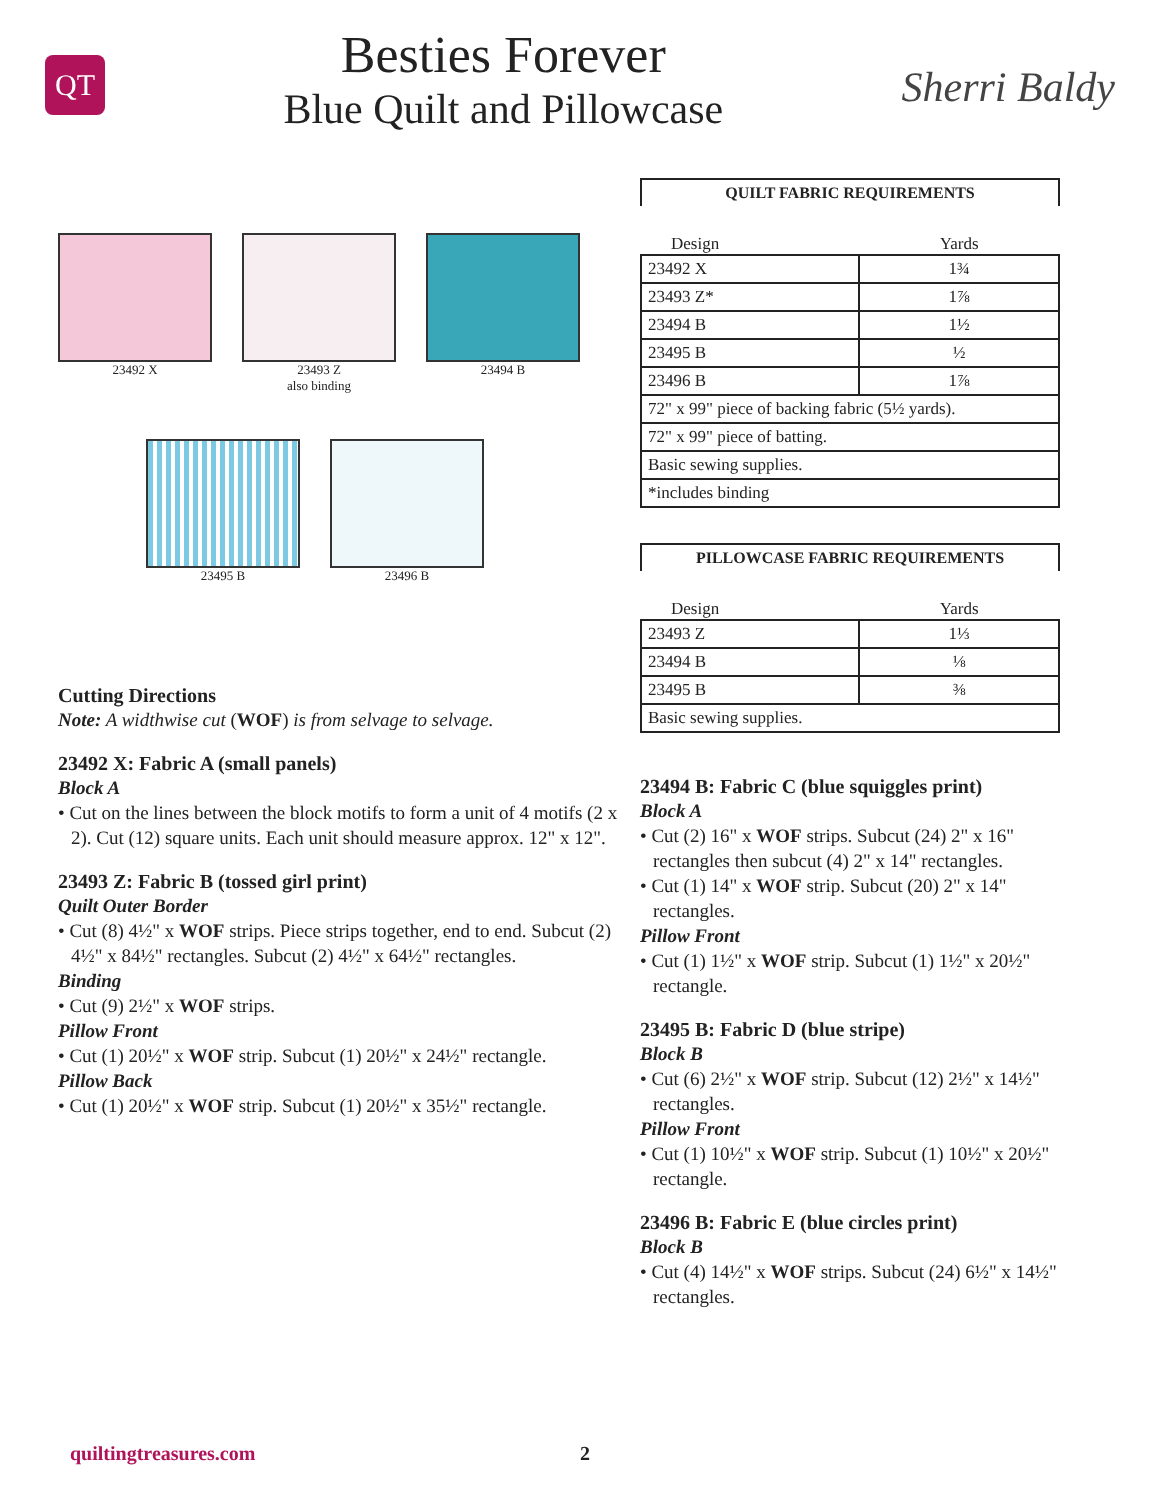QT
Besties Forever
Blue Quilt and Pillowcase
Sherri Baldy
23492 X 23493 Z
also binding
23494 B
23495 B 23496 B
Cutting Directions
Note: A widthwise cut (WOF) is from selvage to selvage.
23492 X: Fabric A (small panels)
Block A
• Cut on the lines between the block motifs to form a unit of 4 motifs (2 x 2). Cut (12) square units. Each unit should measure approx. 12" x 12".
23493 Z: Fabric B (tossed girl print)
Quilt Outer Border
• Cut (8) 4½" x WOF strips. Piece strips together, end to end. Subcut (2) 4½" x 84½" rectangles. Subcut (2) 4½" x 64½" rectangles.
Binding
• Cut (9) 2½" x WOF strips.
Pillow Front
• Cut (1) 20½" x WOF strip. Subcut (1) 20½" x 24½" rectangle.
Pillow Back
• Cut (1) 20½" x WOF strip. Subcut (1) 20½" x 35½" rectangle.
QUILT FABRIC REQUIREMENTS
| Design | Yards |
| --- | --- |
| 23492 X | 1¾ |
| 23493 Z* | 1⅞ |
| 23494 B | 1½ |
| 23495 B | ½ |
| 23496 B | 1⅞ |
| 72" x 99" piece of backing fabric (5½ yards). | |
| 72" x 99" piece of batting. | |
| Basic sewing supplies. | |
| *includes binding | |
PILLOWCASE FABRIC REQUIREMENTS
| Design | Yards |
| --- | --- |
| 23493 Z | 1⅓ |
| 23494 B | ⅛ |
| 23495 B | ⅜ |
| Basic sewing supplies. | |
23494 B: Fabric C (blue squiggles print)
Block A
• Cut (2) 16" x WOF strips. Subcut (24) 2" x 16" rectangles then subcut (4) 2" x 14" rectangles.
• Cut (1) 14" x WOF strip. Subcut (20) 2" x 14" rectangles.
Pillow Front
• Cut (1) 1½" x WOF strip. Subcut (1) 1½" x 20½" rectangle.
23495 B: Fabric D (blue stripe)
Block B
• Cut (6) 2½" x WOF strip. Subcut (12) 2½" x 14½" rectangles.
Pillow Front
• Cut (1) 10½" x WOF strip. Subcut (1) 10½" x 20½" rectangle.
23496 B: Fabric E (blue circles print)
Block B
• Cut (4) 14½" x WOF strips. Subcut (24) 6½" x 14½" rectangles.
quiltingtreasures.com 2